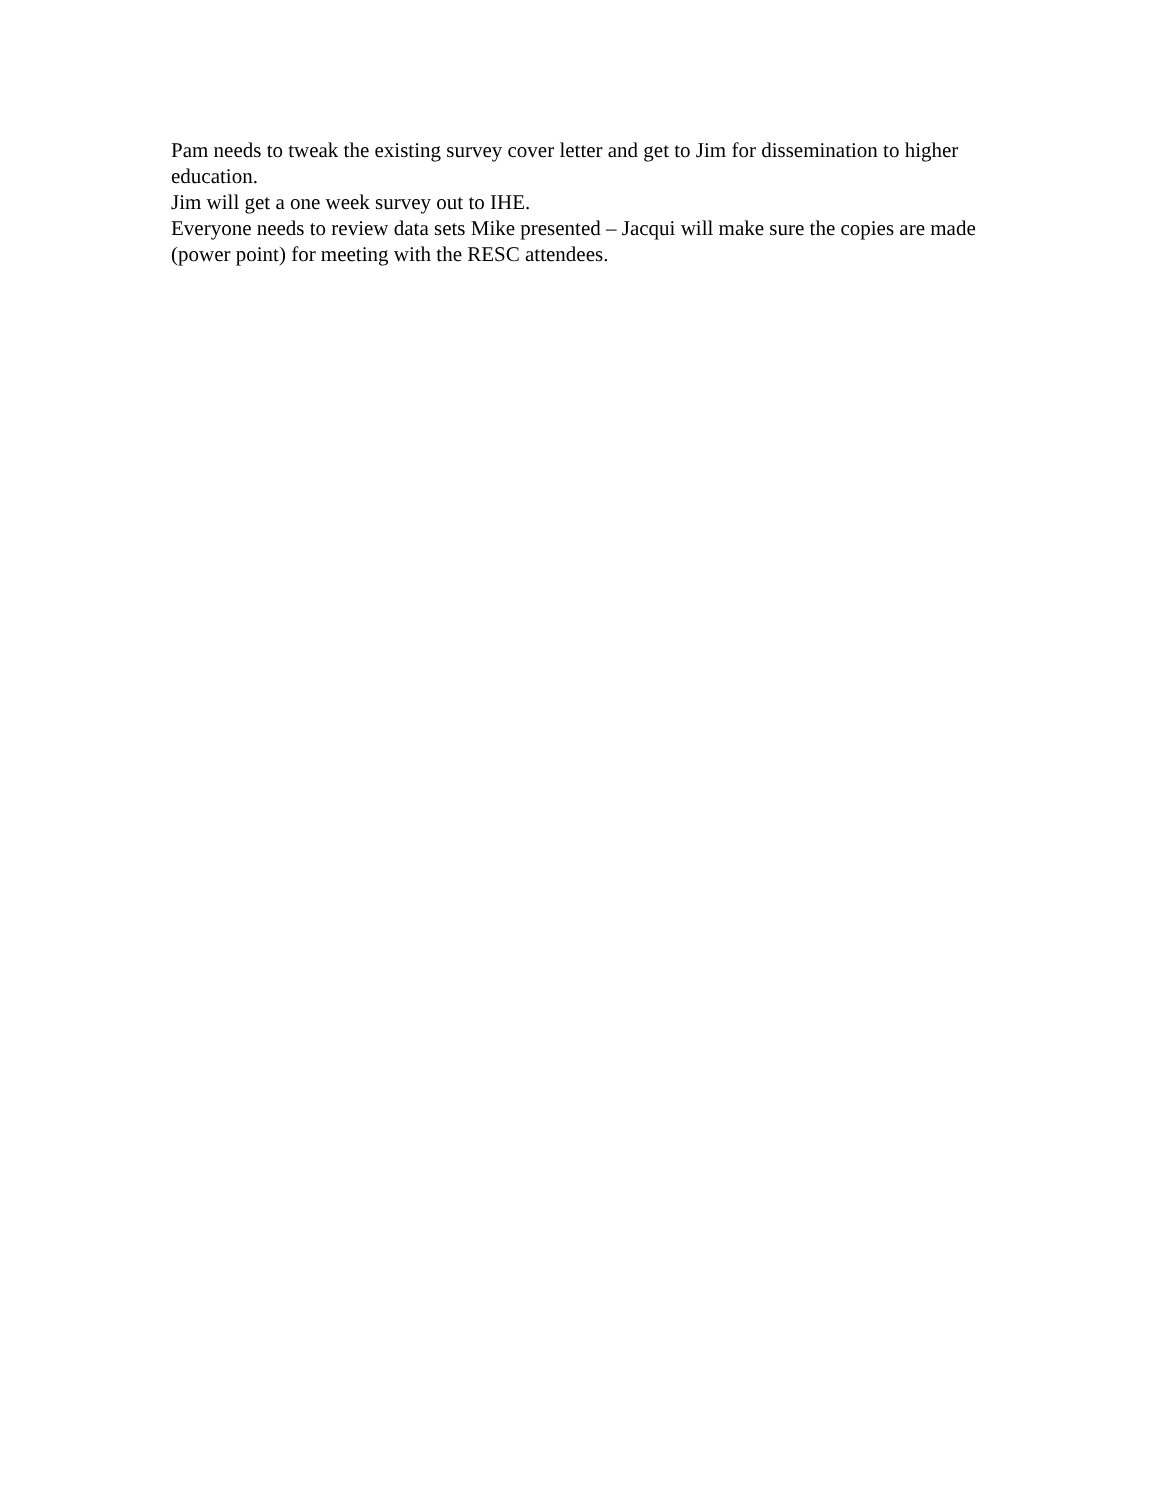Pam needs to tweak the existing survey cover letter and get to Jim for dissemination to higher education.
Jim will get a one week survey out to IHE.
Everyone needs to review data sets Mike presented – Jacqui will make sure the copies are made (power point) for meeting with the RESC attendees.